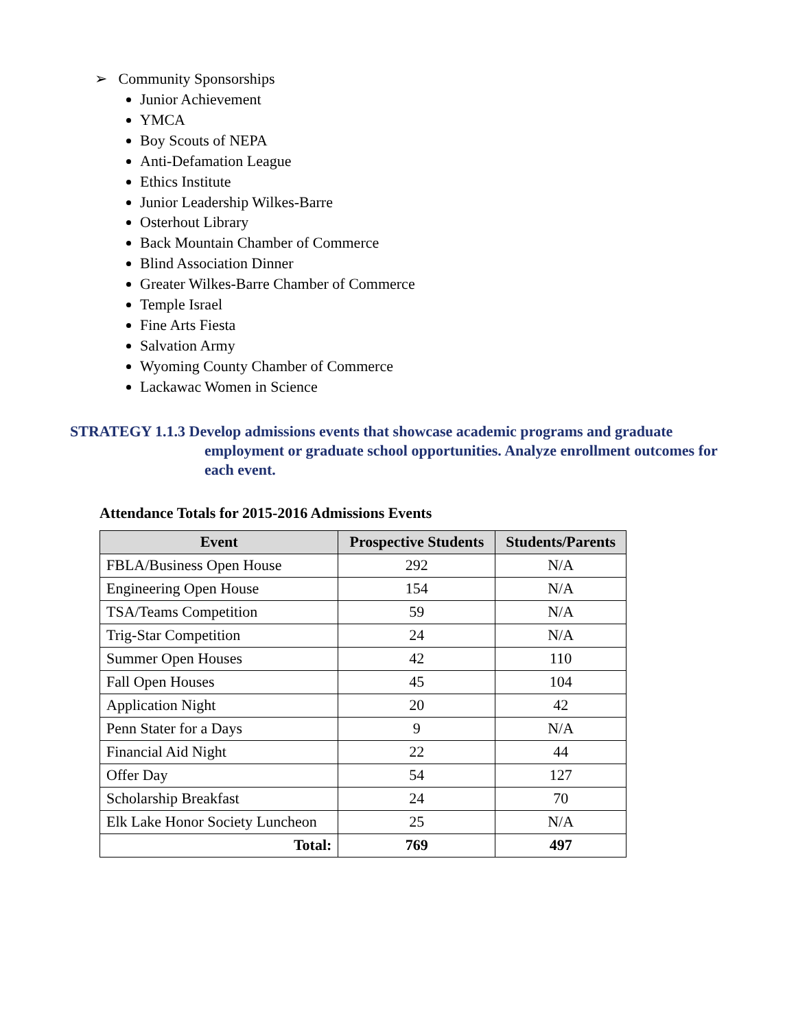➢ Community Sponsorships
Junior Achievement
YMCA
Boy Scouts of NEPA
Anti-Defamation League
Ethics Institute
Junior Leadership Wilkes-Barre
Osterhout Library
Back Mountain Chamber of Commerce
Blind Association Dinner
Greater Wilkes-Barre Chamber of Commerce
Temple Israel
Fine Arts Fiesta
Salvation Army
Wyoming County Chamber of Commerce
Lackawac Women in Science
STRATEGY 1.1.3 Develop admissions events that showcase academic programs and graduate
employment or graduate school opportunities. Analyze enrollment outcomes for each event.
Attendance Totals for 2015-2016 Admissions Events
| Event | Prospective Students | Students/Parents |
| --- | --- | --- |
| FBLA/Business Open House | 292 | N/A |
| Engineering Open House | 154 | N/A |
| TSA/Teams Competition | 59 | N/A |
| Trig-Star Competition | 24 | N/A |
| Summer Open Houses | 42 | 110 |
| Fall Open Houses | 45 | 104 |
| Application Night | 20 | 42 |
| Penn Stater for a Days | 9 | N/A |
| Financial Aid Night | 22 | 44 |
| Offer Day | 54 | 127 |
| Scholarship Breakfast | 24 | 70 |
| Elk Lake Honor Society Luncheon | 25 | N/A |
| Total: | 769 | 497 |